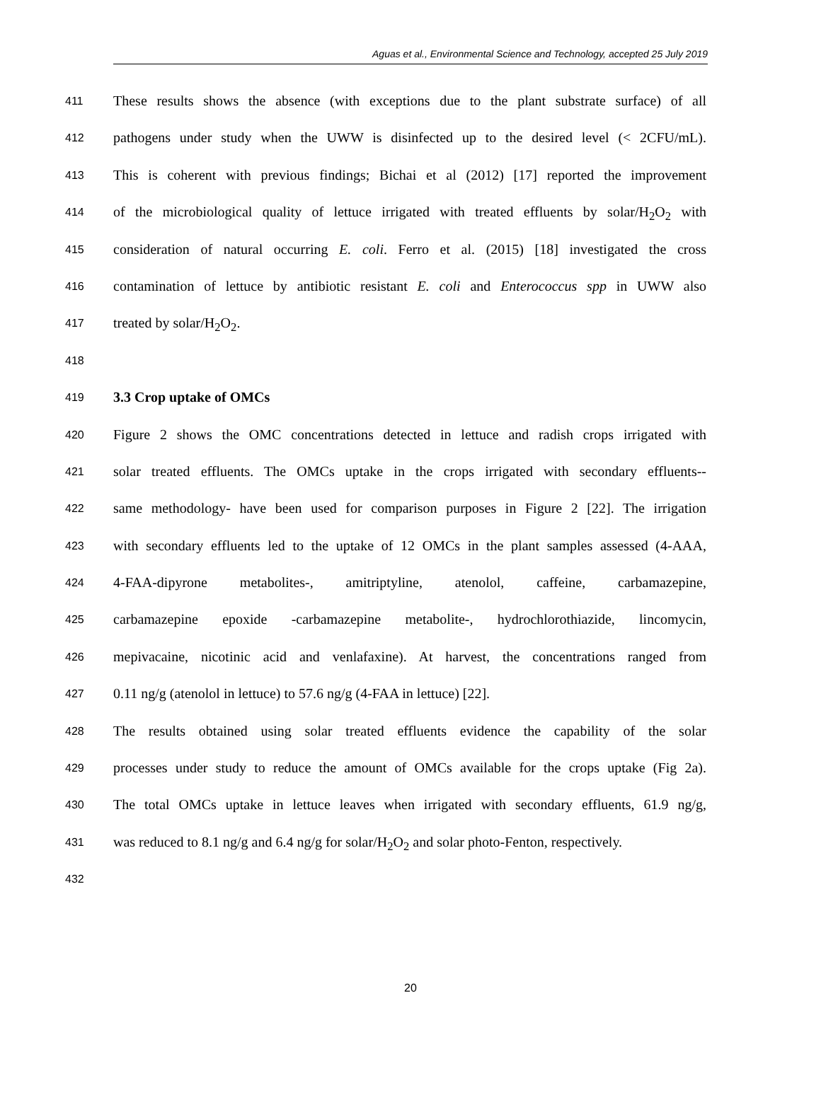Aguas et al., Environmental Science and Technology, accepted 25 July 2019
411 These results shows the absence (with exceptions due to the plant substrate surface) of all
412 pathogens under study when the UWW is disinfected up to the desired level (< 2CFU/mL).
413 This is coherent with previous findings; Bichai et al (2012) [17] reported the improvement
414 of the microbiological quality of lettuce irrigated with treated effluents by solar/H<sub>2</sub>O<sub>2</sub> with
415 consideration of natural occurring E. coli. Ferro et al. (2015) [18] investigated the cross
416 contamination of lettuce by antibiotic resistant E. coli and Enterococcus spp in UWW also
417 treated by solar/H<sub>2</sub>O<sub>2</sub>.
418
419 3.3 Crop uptake of OMCs
420 Figure 2 shows the OMC concentrations detected in lettuce and radish crops irrigated with
421 solar treated effluents. The OMCs uptake in the crops irrigated with secondary effluents--
422 same methodology- have been used for comparison purposes in Figure 2 [22]. The irrigation
423 with secondary effluents led to the uptake of 12 OMCs in the plant samples assessed (4-AAA,
424 4-FAA-dipyrone metabolites-, amitriptyline, atenolol, caffeine, carbamazepine,
425 carbamazepine epoxide -carbamazepine metabolite-, hydrochlorothiazide, lincomycin,
426 mepivacaine, nicotinic acid and venlafaxine). At harvest, the concentrations ranged from
427 0.11 ng/g (atenolol in lettuce) to 57.6 ng/g (4-FAA in lettuce) [22].
428 The results obtained using solar treated effluents evidence the capability of the solar
429 processes under study to reduce the amount of OMCs available for the crops uptake (Fig 2a).
430 The total OMCs uptake in lettuce leaves when irrigated with secondary effluents, 61.9 ng/g,
431 was reduced to 8.1 ng/g and 6.4 ng/g for solar/H<sub>2</sub>O<sub>2</sub> and solar photo-Fenton, respectively.
432
20